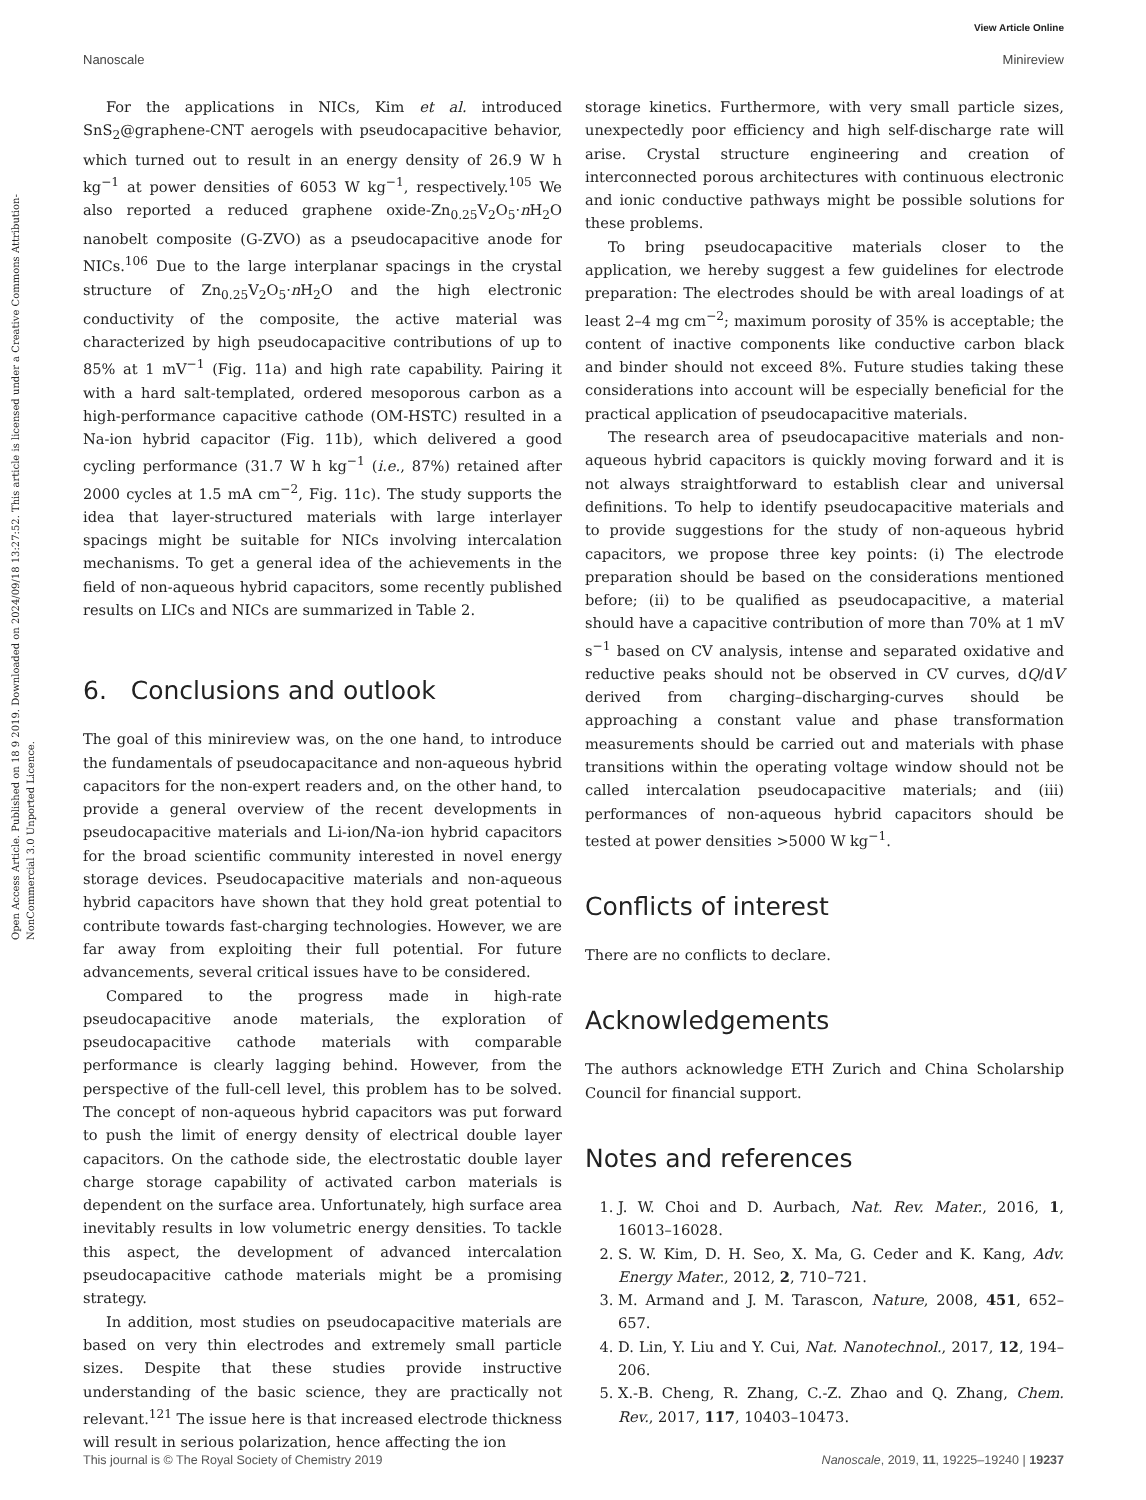View Article Online
Nanoscale Minireview
Open Access Article. Published on 18 9 2019. Downloaded on 2024/09/18 13:27:52. This article is licensed under a Creative Commons Attribution-NonCommercial 3.0 Unported Licence.
For the applications in NICs, Kim et al. introduced SnS<sub>2</sub>@graphene-CNT aerogels with pseudocapacitive behavior, which turned out to result in an energy density of 26.9 W h kg<sup>−1</sup> at power densities of 6053 W kg<sup>−1</sup>, respectively.<sup>105</sup> We also reported a reduced graphene oxide-Zn<sub>0.25</sub>V<sub>2</sub>O<sub>5</sub>·n H<sub>2</sub>O nanobelt composite (G-ZVO) as a pseudocapacitive anode for NICs.<sup>106</sup> Due to the large interplanar spacings in the crystal structure of Zn<sub>0.25</sub>V<sub>2</sub>O<sub>5</sub>·n H<sub>2</sub>O and the high electronic conductivity of the composite, the active material was characterized by high pseudocapacitive contributions of up to 85% at 1 mV<sup>−1</sup> (Fig. 11a) and high rate capability. Pairing it with a hard salt-templated, ordered mesoporous carbon as a high-performance capacitive cathode (OM-HSTC) resulted in a Na-ion hybrid capacitor (Fig. 11b), which delivered a good cycling performance (31.7 W h kg<sup>−1</sup> (i.e., 87%) retained after 2000 cycles at 1.5 mA cm<sup>−2</sup>, Fig. 11c). The study supports the idea that layer-structured materials with large interlayer spacings might be suitable for NICs involving intercalation mechanisms. To get a general idea of the achievements in the field of non-aqueous hybrid capacitors, some recently published results on LICs and NICs are summarized in Table 2.
6. Conclusions and outlook
The goal of this minireview was, on the one hand, to introduce the fundamentals of pseudocapacitance and non-aqueous hybrid capacitors for the non-expert readers and, on the other hand, to provide a general overview of the recent developments in pseudocapacitive materials and Li-ion/Na-ion hybrid capacitors for the broad scientific community interested in novel energy storage devices. Pseudocapacitive materials and non-aqueous hybrid capacitors have shown that they hold great potential to contribute towards fast-charging technologies. However, we are far away from exploiting their full potential. For future advancements, several critical issues have to be considered.
Compared to the progress made in high-rate pseudocapacitive anode materials, the exploration of pseudocapacitive cathode materials with comparable performance is clearly lagging behind. However, from the perspective of the full-cell level, this problem has to be solved. The concept of non-aqueous hybrid capacitors was put forward to push the limit of energy density of electrical double layer capacitors. On the cathode side, the electrostatic double layer charge storage capability of activated carbon materials is dependent on the surface area. Unfortunately, high surface area inevitably results in low volumetric energy densities. To tackle this aspect, the development of advanced intercalation pseudocapacitive cathode materials might be a promising strategy.
In addition, most studies on pseudocapacitive materials are based on very thin electrodes and extremely small particle sizes. Despite that these studies provide instructive understanding of the basic science, they are practically not relevant.<sup>121</sup> The issue here is that increased electrode thickness will result in serious polarization, hence affecting the ion
storage kinetics. Furthermore, with very small particle sizes, unexpectedly poor efficiency and high self-discharge rate will arise. Crystal structure engineering and creation of interconnected porous architectures with continuous electronic and ionic conductive pathways might be possible solutions for these problems.
To bring pseudocapacitive materials closer to the application, we hereby suggest a few guidelines for electrode preparation: The electrodes should be with areal loadings of at least 2–4 mg cm<sup>−2</sup>; maximum porosity of 35% is acceptable; the content of inactive components like conductive carbon black and binder should not exceed 8%. Future studies taking these considerations into account will be especially beneficial for the practical application of pseudocapacitive materials.
The research area of pseudocapacitive materials and non-aqueous hybrid capacitors is quickly moving forward and it is not always straightforward to establish clear and universal definitions. To help to identify pseudocapacitive materials and to provide suggestions for the study of non-aqueous hybrid capacitors, we propose three key points: (i) The electrode preparation should be based on the considerations mentioned before; (ii) to be qualified as pseudocapacitive, a material should have a capacitive contribution of more than 70% at 1 mV s<sup>−1</sup> based on CV analysis, intense and separated oxidative and reductive peaks should not be observed in CV curves, dQ/dV derived from charging–discharging-curves should be approaching a constant value and phase transformation measurements should be carried out and materials with phase transitions within the operating voltage window should not be called intercalation pseudocapacitive materials; and (iii) performances of non-aqueous hybrid capacitors should be tested at power densities >5000 W kg<sup>−1</sup>.
Conflicts of interest
There are no conflicts to declare.
Acknowledgements
The authors acknowledge ETH Zurich and China Scholarship Council for financial support.
Notes and references
1. J. W. Choi and D. Aurbach, Nat. Rev. Mater., 2016, 1, 16013–16028.
2. S. W. Kim, D. H. Seo, X. Ma, G. Ceder and K. Kang, Adv. Energy Mater., 2012, 2, 710–721.
3. M. Armand and J. M. Tarascon, Nature, 2008, 451, 652–657.
4. D. Lin, Y. Liu and Y. Cui, Nat. Nanotechnol., 2017, 12, 194–206.
5. X.-B. Cheng, R. Zhang, C.-Z. Zhao and Q. Zhang, Chem. Rev., 2017, 117, 10403–10473.
This journal is © The Royal Society of Chemistry 2019 Nanoscale, 2019, 11, 19225–19240 | 19237